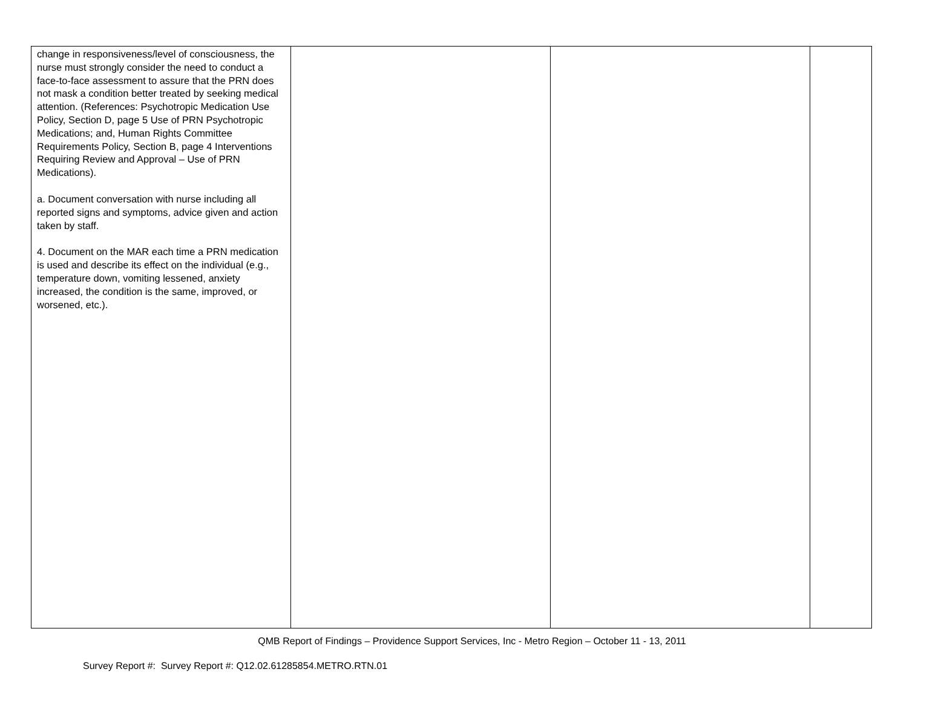| change in responsiveness/level of consciousness, the nurse must strongly consider the need to conduct a face-to-face assessment to assure that the PRN does not mask a condition better treated by seeking medical attention. (References: Psychotropic Medication Use Policy, Section D, page 5 Use of PRN Psychotropic Medications; and, Human Rights Committee Requirements Policy, Section B, page 4 Interventions Requiring Review and Approval – Use of PRN Medications). a. Document conversation with nurse including all reported signs and symptoms, advice given and action taken by staff. 4. Document on the MAR each time a PRN medication is used and describe its effect on the individual (e.g., temperature down, vomiting lessened, anxiety increased, the condition is the same, improved, or worsened, etc.). | | | |
QMB Report of Findings – Providence Support Services, Inc - Metro Region – October 11 - 13, 2011
Survey Report #: Survey Report #: Q12.02.61285854.METRO.RTN.01